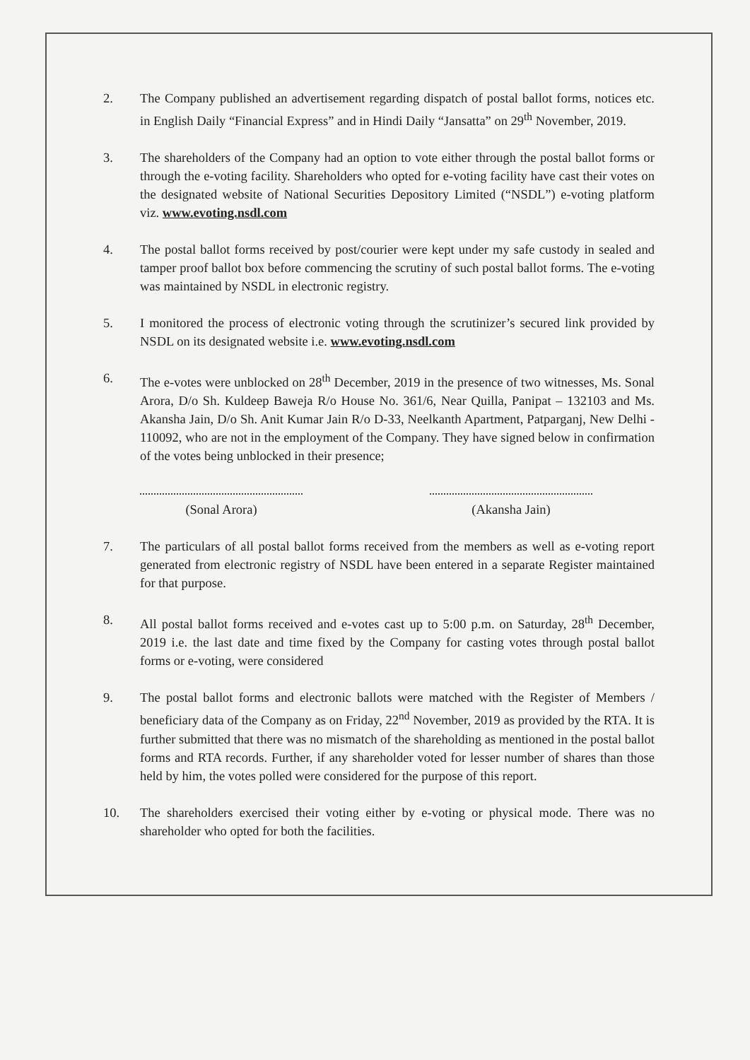2. The Company published an advertisement regarding dispatch of postal ballot forms, notices etc. in English Daily “Financial Express” and in Hindi Daily “Jansatta” on 29<sup>th</sup> November, 2019.
3. The shareholders of the Company had an option to vote either through the postal ballot forms or through the e-voting facility. Shareholders who opted for e-voting facility have cast their votes on the designated website of National Securities Depository Limited (“NSDL”) e-voting platform viz. www.evoting.nsdl.com
4. The postal ballot forms received by post/courier were kept under my safe custody in sealed and tamper proof ballot box before commencing the scrutiny of such postal ballot forms. The e-voting was maintained by NSDL in electronic registry.
5. I monitored the process of electronic voting through the scrutinizer’s secured link provided by NSDL on its designated website i.e. www.evoting.nsdl.com
6. The e-votes were unblocked on 28<sup>th</sup> December, 2019 in the presence of two witnesses, Ms. Sonal Arora, D/o Sh. Kuldeep Baweja R/o House No. 361/6, Near Quilla, Panipat – 132103 and Ms. Akansha Jain, D/o Sh. Anit Kumar Jain R/o D-33, Neelkanth Apartment, Patparganj, New Delhi - 110092, who are not in the employment of the Company. They have signed below in confirmation of the votes being unblocked in their presence;
(Sonal Arora) (Akansha Jain)
7. The particulars of all postal ballot forms received from the members as well as e-voting report generated from electronic registry of NSDL have been entered in a separate Register maintained for that purpose.
8. All postal ballot forms received and e-votes cast up to 5:00 p.m. on Saturday, 28<sup>th</sup> December, 2019 i.e. the last date and time fixed by the Company for casting votes through postal ballot forms or e-voting, were considered
9. The postal ballot forms and electronic ballots were matched with the Register of Members / beneficiary data of the Company as on Friday, 22<sup>nd</sup> November, 2019 as provided by the RTA. It is further submitted that there was no mismatch of the shareholding as mentioned in the postal ballot forms and RTA records. Further, if any shareholder voted for lesser number of shares than those held by him, the votes polled were considered for the purpose of this report.
10. The shareholders exercised their voting either by e-voting or physical mode. There was no shareholder who opted for both the facilities.